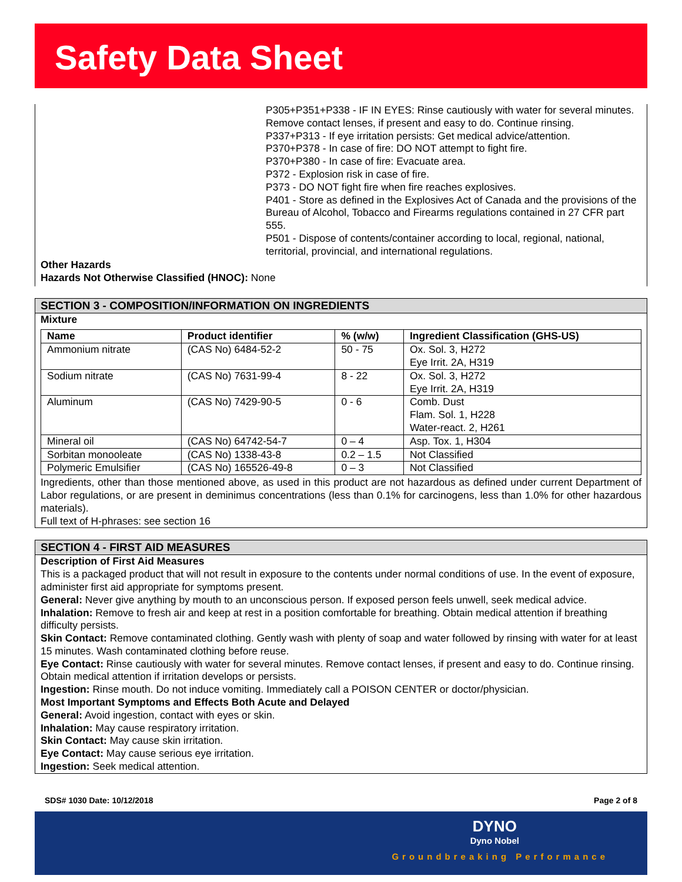Safety Data Sheet
P305+P351+P338 - IF IN EYES: Rinse cautiously with water for several minutes. Remove contact lenses, if present and easy to do. Continue rinsing.
P337+P313 - If eye irritation persists: Get medical advice/attention.
P370+P378 - In case of fire: DO NOT attempt to fight fire.
P370+P380 - In case of fire: Evacuate area.
P372 - Explosion risk in case of fire.
P373 - DO NOT fight fire when fire reaches explosives.
P401 - Store as defined in the Explosives Act of Canada and the provisions of the Bureau of Alcohol, Tobacco and Firearms regulations contained in 27 CFR part 555.
P501 - Dispose of contents/container according to local, regional, national, territorial, provincial, and international regulations.
Other Hazards
Hazards Not Otherwise Classified (HNOC): None
SECTION 3 - COMPOSITION/INFORMATION ON INGREDIENTS
Mixture
| Name | Product identifier | % (w/w) | Ingredient Classification (GHS-US) |
| --- | --- | --- | --- |
| Ammonium nitrate | (CAS No) 6484-52-2 | 50 - 75 | Ox. Sol. 3, H272 Eye Irrit. 2A, H319 |
| Sodium nitrate | (CAS No) 7631-99-4 | 8 - 22 | Ox. Sol. 3, H272 Eye Irrit. 2A, H319 |
| Aluminum | (CAS No) 7429-90-5 | 0 - 6 | Comb. Dust Flam. Sol. 1, H228 Water-react. 2, H261 |
| Mineral oil | (CAS No) 64742-54-7 | 0 – 4 | Asp. Tox. 1, H304 |
| Sorbitan monooleate | (CAS No) 1338-43-8 | 0.2 – 1.5 | Not Classified |
| Polymeric Emulsifier | (CAS No) 165526-49-8 | 0 – 3 | Not Classified |
Ingredients, other than those mentioned above, as used in this product are not hazardous as defined under current Department of Labor regulations, or are present in deminimus concentrations (less than 0.1% for carcinogens, less than 1.0% for other hazardous materials).
Full text of H-phrases: see section 16
SECTION 4 - FIRST AID MEASURES
Description of First Aid Measures
This is a packaged product that will not result in exposure to the contents under normal conditions of use. In the event of exposure, administer first aid appropriate for symptoms present.
General: Never give anything by mouth to an unconscious person. If exposed person feels unwell, seek medical advice.
Inhalation: Remove to fresh air and keep at rest in a position comfortable for breathing. Obtain medical attention if breathing difficulty persists.
Skin Contact: Remove contaminated clothing. Gently wash with plenty of soap and water followed by rinsing with water for at least 15 minutes. Wash contaminated clothing before reuse.
Eye Contact: Rinse cautiously with water for several minutes. Remove contact lenses, if present and easy to do. Continue rinsing. Obtain medical attention if irritation develops or persists.
Ingestion: Rinse mouth. Do not induce vomiting. Immediately call a POISON CENTER or doctor/physician.
Most Important Symptoms and Effects Both Acute and Delayed
General: Avoid ingestion, contact with eyes or skin.
Inhalation: May cause respiratory irritation.
Skin Contact: May cause skin irritation.
Eye Contact: May cause serious eye irritation.
Ingestion: Seek medical attention.
SDS# 1030 Date: 10/12/2018 Page 2 of 8
DYNO
Dyno Nobel
Groundbreaking Performance